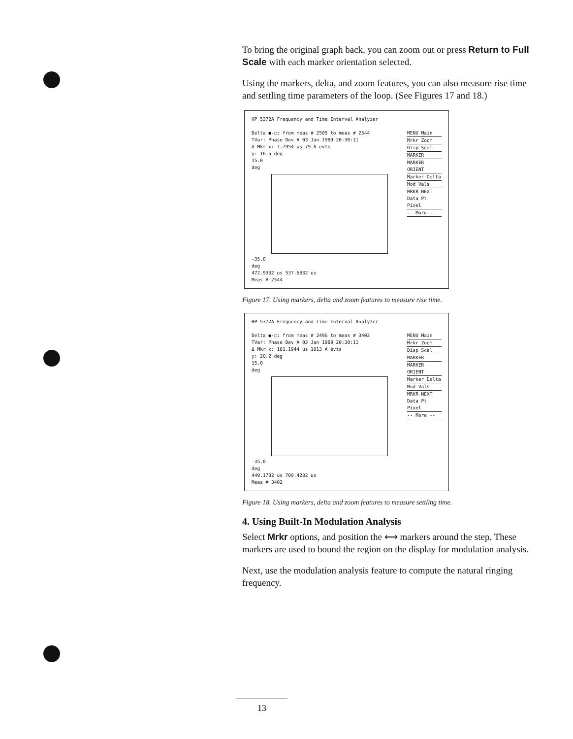To bring the original graph back, you can zoom out or press Return to Full Scale with each marker orientation selected.
Using the markers, delta, and zoom features, you can also measure rise time and settling time parameters of the loop. (See Figures 17 and 18.)
HP 5372A Frequency and Time Interval Analyzer
Delta ●-□: from meas # 2505 to meas # 2544
TVar: Phase Dev A 03 Jan 1989 20:30:11
Δ Mkr x: 7.7954 us 79 A evts
y: 16.5 deg
15.0
deg
-35.0
deg
472.9332 us 537.6832 us
Meas # 2544
MENU Main
Mrkr Zoom
Disp Scal
MARKER
MARKER ORIENT
Marker Delta
Mod Vals
MRKR NEXT Data Pt Pixel
-- More --
Figure 17. Using markers, delta and zoom features to measure rise time.
HP 5372A Frequency and Time Interval Analyzer
Delta ●-□: from meas # 2496 to meas # 3402
TVar: Phase Dev A 03 Jan 1989 20:30:11
Δ Mkr x: 181.1944 us 1813 A evts
y: 20.2 deg
15.0
deg
-35.0
deg
449.1782 us 709.4282 us
Meas # 3402
MENU Main
Mrkr Zoom
Disp Scal
MARKER
MARKER ORIENT
Marker Delta
Mod Vals
MRKR NEXT Data Pt Pixel
-- More --
Figure 18. Using markers, delta and zoom features to measure settling time.
4. Using Built-In Modulation Analysis
Select Mrkr options, and position the ⟷ markers around the step. These markers are used to bound the region on the display for modulation analysis.
Next, use the modulation analysis feature to compute the natural ringing frequency.
13